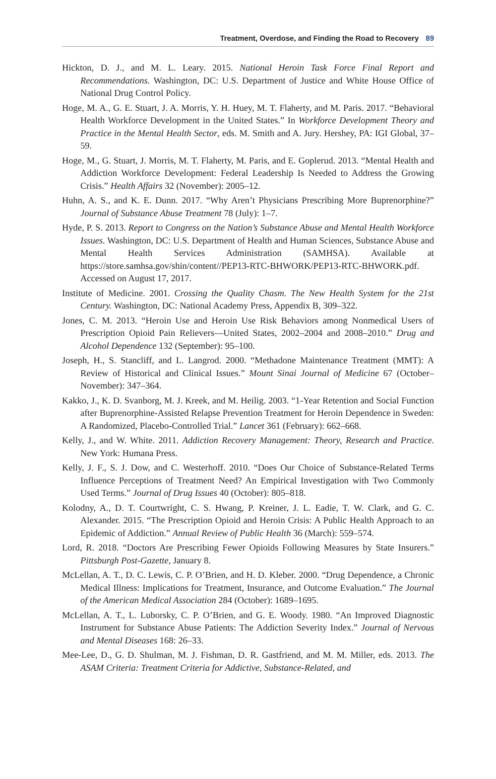Treatment, Overdose, and Finding the Road to Recovery 89
Hickton, D. J., and M. L. Leary. 2015. National Heroin Task Force Final Report and Recommendations. Washington, DC: U.S. Department of Justice and White House Office of National Drug Control Policy.
Hoge, M. A., G. E. Stuart, J. A. Morris, Y. H. Huey, M. T. Flaherty, and M. Paris. 2017. “Behavioral Health Workforce Development in the United States.” In Workforce Development Theory and Practice in the Mental Health Sector, eds. M. Smith and A. Jury. Hershey, PA: IGI Global, 37–59.
Hoge, M., G. Stuart, J. Morris, M. T. Flaherty, M. Paris, and E. Goplerud. 2013. “Mental Health and Addiction Workforce Development: Federal Leadership Is Needed to Address the Growing Crisis.” Health Affairs 32 (November): 2005–12.
Huhn, A. S., and K. E. Dunn. 2017. “Why Aren’t Physicians Prescribing More Buprenorphine?” Journal of Substance Abuse Treatment 78 (July): 1–7.
Hyde, P. S. 2013. Report to Congress on the Nation’s Substance Abuse and Mental Health Workforce Issues. Washington, DC: U.S. Department of Health and Human Sciences, Substance Abuse and Mental Health Services Administration (SAMHSA). Available at https://store.samhsa.gov/shin/content//PEP13-RTC-BHWORK/PEP13-RTC-BHWORK.pdf. Accessed on August 17, 2017.
Institute of Medicine. 2001. Crossing the Quality Chasm. The New Health System for the 21st Century. Washington, DC: National Academy Press, Appendix B, 309–322.
Jones, C. M. 2013. “Heroin Use and Heroin Use Risk Behaviors among Nonmedical Users of Prescription Opioid Pain Relievers—United States, 2002–2004 and 2008–2010.” Drug and Alcohol Dependence 132 (September): 95–100.
Joseph, H., S. Stancliff, and L. Langrod. 2000. “Methadone Maintenance Treatment (MMT): A Review of Historical and Clinical Issues.” Mount Sinai Journal of Medicine 67 (October–November): 347–364.
Kakko, J., K. D. Svanborg, M. J. Kreek, and M. Heilig. 2003. “1-Year Retention and Social Function after Buprenorphine-Assisted Relapse Prevention Treatment for Heroin Dependence in Sweden: A Randomized, Placebo-Controlled Trial.” Lancet 361 (February): 662–668.
Kelly, J., and W. White. 2011. Addiction Recovery Management: Theory, Research and Practice. New York: Humana Press.
Kelly, J. F., S. J. Dow, and C. Westerhoff. 2010. “Does Our Choice of Substance-Related Terms Influence Perceptions of Treatment Need? An Empirical Investigation with Two Commonly Used Terms.” Journal of Drug Issues 40 (October): 805–818.
Kolodny, A., D. T. Courtwright, C. S. Hwang, P. Kreiner, J. L. Eadie, T. W. Clark, and G. C. Alexander. 2015. “The Prescription Opioid and Heroin Crisis: A Public Health Approach to an Epidemic of Addiction.” Annual Review of Public Health 36 (March): 559–574.
Lord, R. 2018. “Doctors Are Prescribing Fewer Opioids Following Measures by State Insurers.” Pittsburgh Post-Gazette, January 8.
McLellan, A. T., D. C. Lewis, C. P. O’Brien, and H. D. Kleber. 2000. “Drug Dependence, a Chronic Medical Illness: Implications for Treatment, Insurance, and Outcome Evaluation.” The Journal of the American Medical Association 284 (October): 1689–1695.
McLellan, A. T., L. Luborsky, C. P. O’Brien, and G. E. Woody. 1980. “An Improved Diagnostic Instrument for Substance Abuse Patients: The Addiction Severity Index.” Journal of Nervous and Mental Diseases 168: 26–33.
Mee-Lee, D., G. D. Shulman, M. J. Fishman, D. R. Gastfriend, and M. M. Miller, eds. 2013. The ASAM Criteria: Treatment Criteria for Addictive, Substance-Related, and